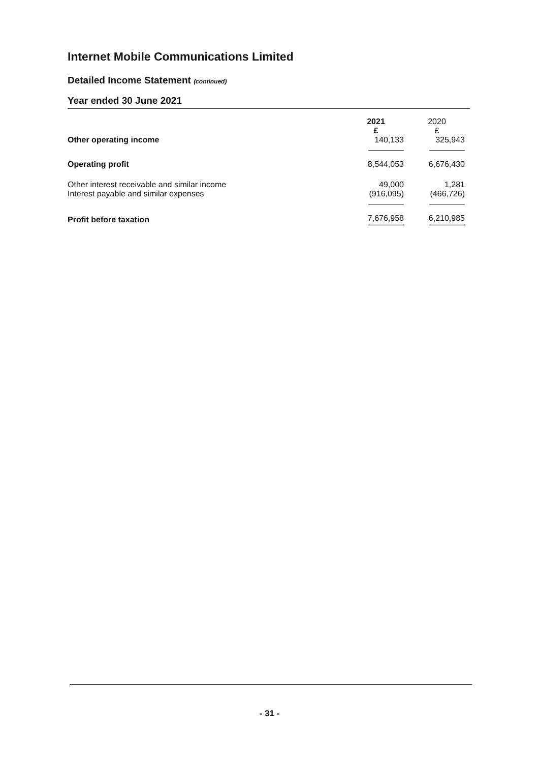Internet Mobile Communications Limited
Detailed Income Statement (continued)
Year ended 30 June 2021
| | 2021 £ | 2020 £ |
| --- | --- | --- |
| Other operating income | 140,133 | 325,943 |
| Operating profit | 8,544,053 | 6,676,430 |
| Other interest receivable and similar income | 49,000 | 1,281 |
| Interest payable and similar expenses | (916,095) | (466,726) |
| Profit before taxation | 7,676,958 | 6,210,985 |
- 31 -